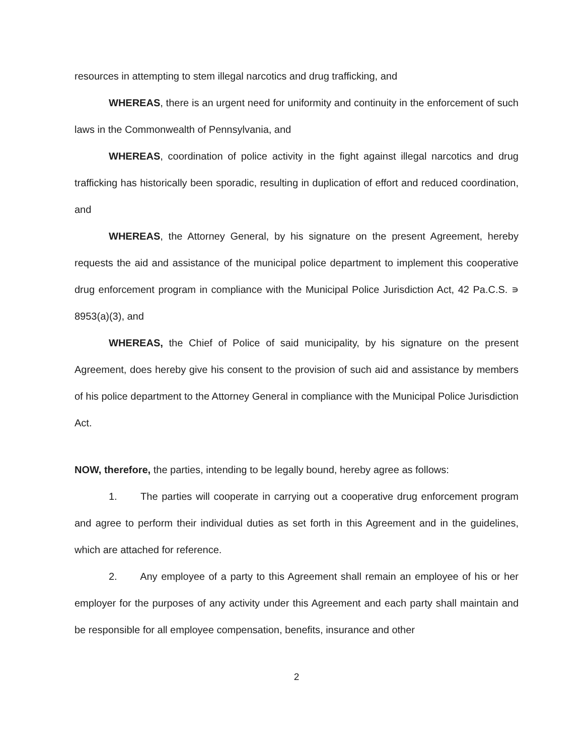resources in attempting to stem illegal narcotics and drug trafficking, and
WHEREAS, there is an urgent need for uniformity and continuity in the enforcement of such laws in the Commonwealth of Pennsylvania, and
WHEREAS, coordination of police activity in the fight against illegal narcotics and drug trafficking has historically been sporadic, resulting in duplication of effort and reduced coordination, and
WHEREAS, the Attorney General, by his signature on the present Agreement, hereby requests the aid and assistance of the municipal police department to implement this cooperative drug enforcement program in compliance with the Municipal Police Jurisdiction Act, 42 Pa.C.S. ∍ 8953(a)(3), and
WHEREAS, the Chief of Police of said municipality, by his signature on the present Agreement, does hereby give his consent to the provision of such aid and assistance by members of his police department to the Attorney General in compliance with the Municipal Police Jurisdiction Act.
NOW, therefore, the parties, intending to be legally bound, hereby agree as follows:
1. The parties will cooperate in carrying out a cooperative drug enforcement program and agree to perform their individual duties as set forth in this Agreement and in the guidelines, which are attached for reference.
2. Any employee of a party to this Agreement shall remain an employee of his or her employer for the purposes of any activity under this Agreement and each party shall maintain and be responsible for all employee compensation, benefits, insurance and other
2